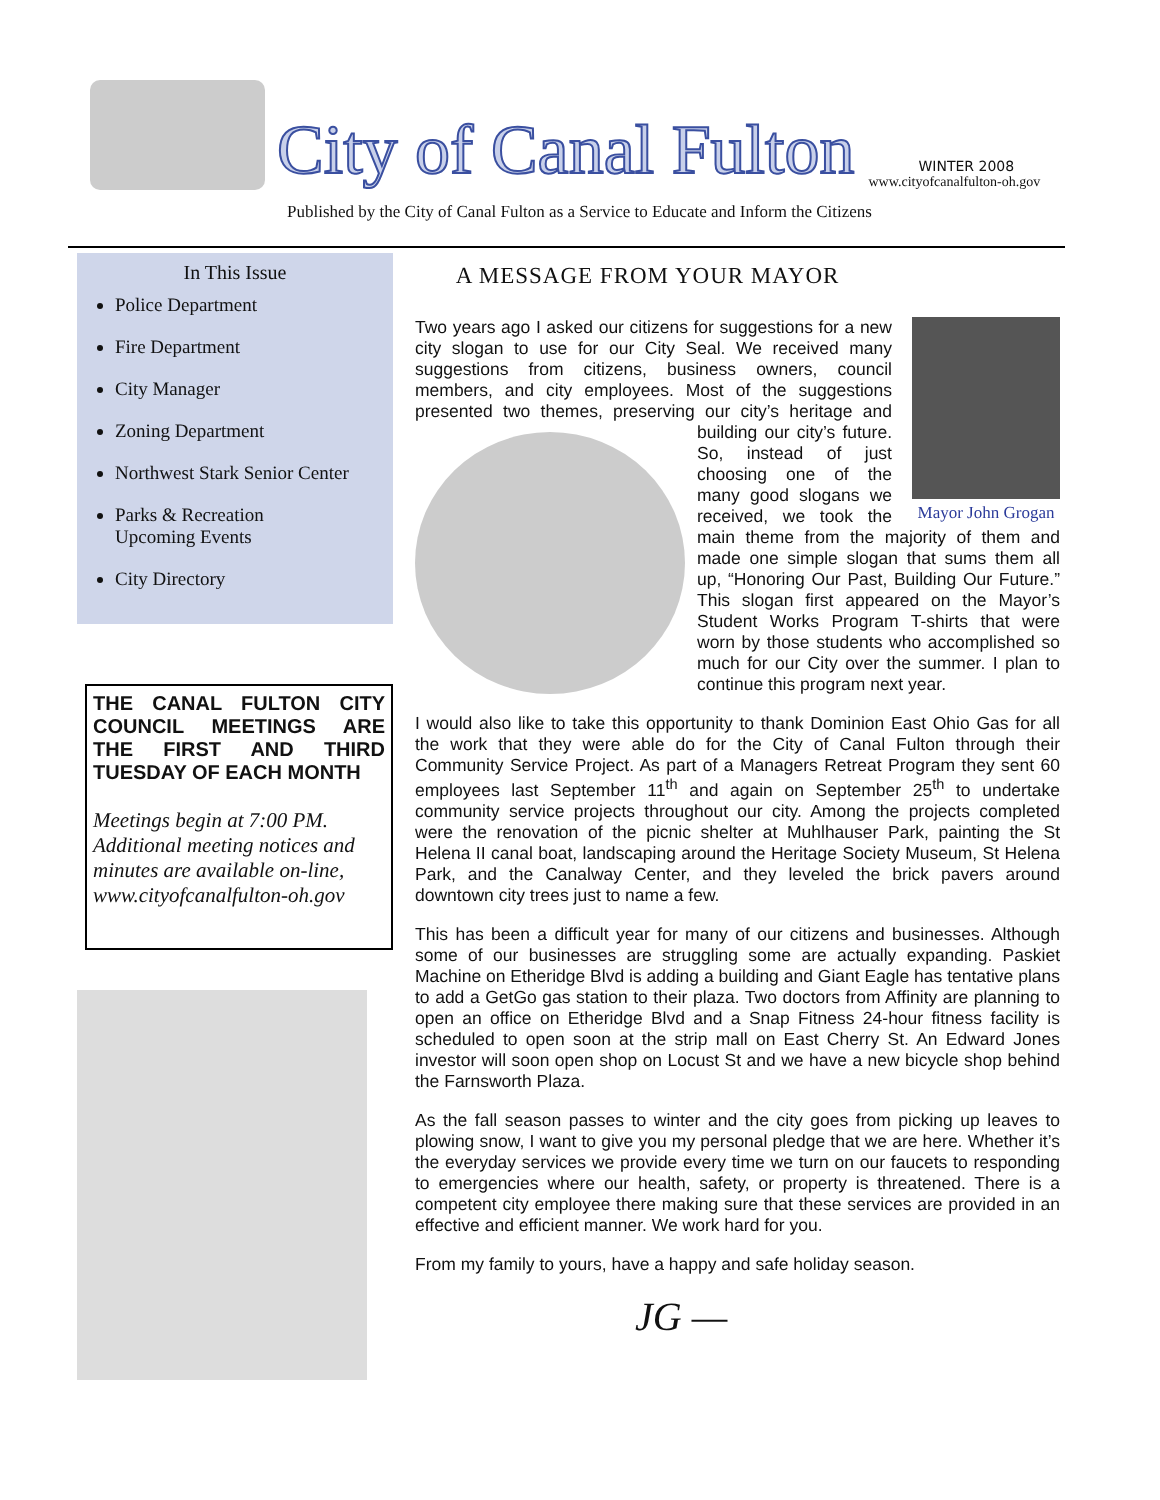City of Canal Fulton
WINTER 2008
www.cityofcanalfulton-oh.gov
Published by the City of Canal Fulton as a Service to Educate and Inform the Citizens
In This Issue
Police Department
Fire Department
City Manager
Zoning Department
Northwest Stark Senior Center
Parks & Recreation
Upcoming Events
City Directory
THE CANAL FULTON CITY COUNCIL MEETINGS ARE THE FIRST AND THIRD TUESDAY OF EACH MONTH
Meetings begin at 7:00 PM. Additional meeting notices and minutes are available on-line, www.cityofcanalfulton-oh.gov
A MESSAGE FROM YOUR MAYOR
Mayor John Grogan
Two years ago I asked our citizens for suggestions for a new city slogan to use for our City Seal. We received many suggestions from citizens, business owners, council members, and city employees. Most of the suggestions presented two themes, preserving our city’s heritage and building our city’s future. So, instead of just choosing one of the many good slogans we received, we took the main theme from the majority of them and made one simple slogan that sums them all up, “Honoring Our Past, Building Our Future.” This slogan first appeared on the Mayor’s Student Works Program T-shirts that were worn by those students who accomplished so much for our City over the summer. I plan to continue this program next year.
I would also like to take this opportunity to thank Dominion East Ohio Gas for all the work that they were able do for the City of Canal Fulton through their Community Service Project. As part of a Managers Retreat Program they sent 60 employees last September 11<sup>th</sup> and again on September 25<sup>th</sup> to undertake community service projects throughout our city. Among the projects completed were the renovation of the picnic shelter at Muhlhauser Park, painting the St Helena II canal boat, landscaping around the Heritage Society Museum, St Helena Park, and the Canalway Center, and they leveled the brick pavers around downtown city trees just to name a few.
This has been a difficult year for many of our citizens and businesses. Although some of our businesses are struggling some are actually expanding. Paskiet Machine on Etheridge Blvd is adding a building and Giant Eagle has tentative plans to add a GetGo gas station to their plaza. Two doctors from Affinity are planning to open an office on Etheridge Blvd and a Snap Fitness 24-hour fitness facility is scheduled to open soon at the strip mall on East Cherry St. An Edward Jones investor will soon open shop on Locust St and we have a new bicycle shop behind the Farnsworth Plaza.
As the fall season passes to winter and the city goes from picking up leaves to plowing snow, I want to give you my personal pledge that we are here. Whether it’s the everyday services we provide every time we turn on our faucets to responding to emergencies where our health, safety, or property is threatened. There is a competent city employee there making sure that these services are provided in an effective and efficient manner. We work hard for you.
From my family to yours, have a happy and safe holiday season.
JG —